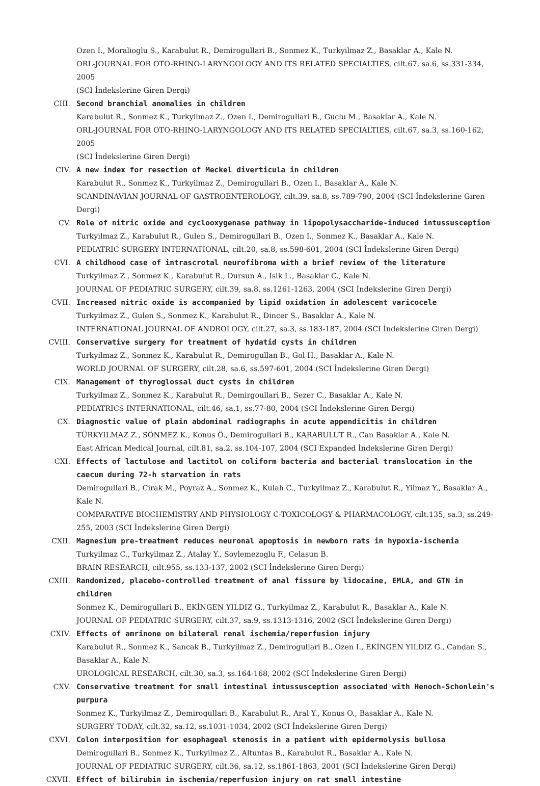Ozen I., Moralioglu S., Karabulut R., Demirogullari B., Sonmez K., Turkyilmaz Z., Basaklar A., Kale N.
ORL-JOURNAL FOR OTO-RHINO-LARYNGOLOGY AND ITS RELATED SPECIALTIES, cilt.67, sa.6, ss.331-334, 2005
(SCI İndekslerine Giren Dergi)
CIII. Second branchial anomalies in children
Karabulut R., Sonmez K., Turkyilmaz Z., Ozen I., Demirogullari B., Guclu M., Basaklar A., Kale N.
ORL-JOURNAL FOR OTO-RHINO-LARYNGOLOGY AND ITS RELATED SPECIALTIES, cilt.67, sa.3, ss.160-162, 2005
(SCI İndekslerine Giren Dergi)
CIV. A new index for resection of Meckel diverticula in children
Karabulut R., Sonmez K., Turkyilmaz Z., Demirogullari B., Ozen I., Basaklar A., Kale N.
SCANDINAVIAN JOURNAL OF GASTROENTEROLOGY, cilt.39, sa.8, ss.789-790, 2004 (SCI İndekslerine Giren Dergi)
CV. Role of nitric oxide and cyclooxygenase pathway in lipopolysaccharide-induced intussusception
Turkyilmaz Z., Karabulut R., Gulen S., Demirogullari B., Ozen I., Sonmez K., Basaklar A., Kale N.
PEDIATRIC SURGERY INTERNATIONAL, cilt.20, sa.8, ss.598-601, 2004 (SCI İndekslerine Giren Dergi)
CVI. A childhood case of intrascrotal neurofibroma with a brief review of the literature
Turkyilmaz Z., Sonmez K., Karabulut R., Dursun A., Isik L., Basaklar C., Kale N.
JOURNAL OF PEDIATRIC SURGERY, cilt.39, sa.8, ss.1261-1263, 2004 (SCI İndekslerine Giren Dergi)
CVII. Increased nitric oxide is accompanied by lipid oxidation in adolescent varicocele
Turkyilmaz Z., Gulen S., Sonmez K., Karabulut R., Dincer S., Basaklar A., Kale N.
INTERNATIONAL JOURNAL OF ANDROLOGY, cilt.27, sa.3, ss.183-187, 2004 (SCI İndekslerine Giren Dergi)
CVIII. Conservative surgery for treatment of hydatid cysts in children
Turkyilmaz Z., Sonmez K., Karabulut R., Demirogullan B., Gol H., Basaklar A., Kale N.
WORLD JOURNAL OF SURGERY, cilt.28, sa.6, ss.597-601, 2004 (SCI İndekslerine Giren Dergi)
CIX. Management of thyroglossal duct cysts in children
Turkyilmaz Z., Sonmez K., Karabulut R., Demirgoullari B., Sezer C., Basaklar A., Kale N.
PEDIATRICS INTERNATIONAL, cilt.46, sa.1, ss.77-80, 2004 (SCI İndekslerine Giren Dergi)
CX. Diagnostic value of plain abdominal radiographs in acute appendicitis in children
TÜRKYILMAZ Z., SÖNMEZ K., Konus Ö., Demirogullari B., KARABULUT R., Can Basaklar A., Kale N.
East African Medical Journal, cilt.81, sa.2, ss.104-107, 2004 (SCI Expanded İndekslerine Giren Dergi)
CXI. Effects of lactulose and lactitol on coliform bacteria and bacterial translocation in the caecum during 72-h starvation in rats
Demirogullari B., Cirak M., Poyraz A., Sonmez K., Kulah C., Turkyilmaz Z., Karabulut R., Yilmaz Y., Basaklar A., Kale N.
COMPARATIVE BIOCHEMISTRY AND PHYSIOLOGY C-TOXICOLOGY & PHARMACOLOGY, cilt.135, sa.3, ss.249-255, 2003 (SCI İndekslerine Giren Dergi)
CXII. Magnesium pre-treatment reduces neuronal apoptosis in newborn rats in hypoxia-ischemia
Turkyilmaz C., Turkyilmaz Z., Atalay Y., Soylemezoglu F., Celasun B.
BRAIN RESEARCH, cilt.955, ss.133-137, 2002 (SCI İndekslerine Giren Dergi)
CXIII. Randomized, placebo-controlled treatment of anal fissure by lidocaine, EMLA, and GTN in children
Sonmez K., Demirogullari B., EKİNGEN YILDIZ G., Turkyilmaz Z., Karabulut R., Basaklar A., Kale N.
JOURNAL OF PEDIATRIC SURGERY, cilt.37, sa.9, ss.1313-1316, 2002 (SCI İndekslerine Giren Dergi)
CXIV. Effects of amrinone on bilateral renal ischemia/reperfusion injury
Karabulut R., Sonmez K., Sancak B., Turkyilmaz Z., Demirogullari B., Ozen I., EKİNGEN YILDIZ G., Candan S., Basaklar A., Kale N.
UROLOGICAL RESEARCH, cilt.30, sa.3, ss.164-168, 2002 (SCI İndekslerine Giren Dergi)
CXV. Conservative treatment for small intestinal intussusception associated with Henoch-Schonlein's purpura
Sonmez K., Turkyilmaz Z., Demirogullari B., Karabulut R., Aral Y., Konus O., Basaklar A., Kale N.
SURGERY TODAY, cilt.32, sa.12, ss.1031-1034, 2002 (SCI İndekslerine Giren Dergi)
CXVI. Colon interposition for esophageal stenosis in a patient with epidermolysis bullosa
Demirogullari B., Sonmez K., Turkyilmaz Z., Altuntas B., Karabulut R., Basaklar A., Kale N.
JOURNAL OF PEDIATRIC SURGERY, cilt.36, sa.12, ss.1861-1863, 2001 (SCI İndekslerine Giren Dergi)
CXVII. Effect of bilirubin in ischemia/reperfusion injury on rat small intestine